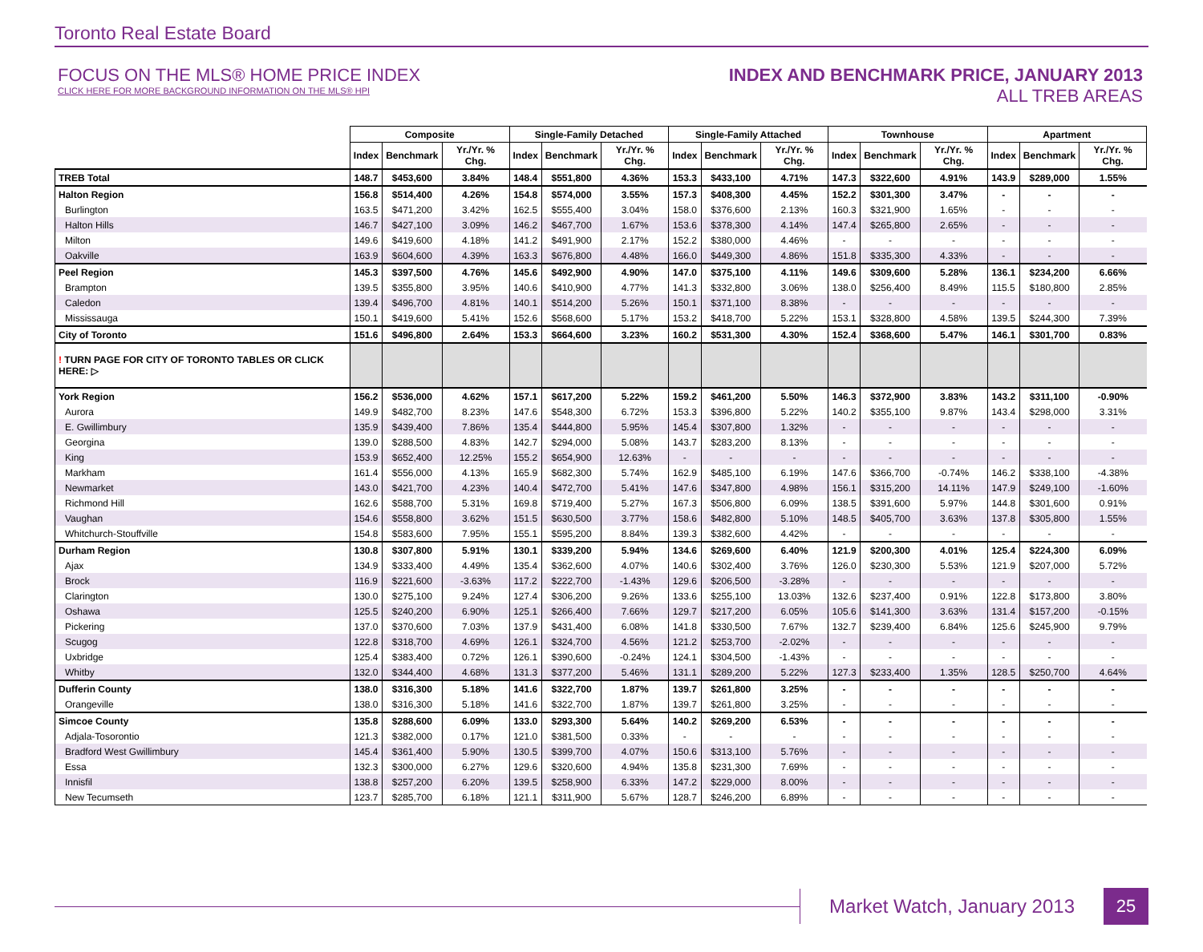Toronto Real Estate Board
FOCUS ON THE MLS® HOME PRICE INDEX
CLICK HERE FOR MORE BACKGROUND INFORMATION ON THE MLS® HPI
INDEX AND BENCHMARK PRICE, JANUARY 2013
ALL TREB AREAS
| | Composite | | | Single-Family Detached | | | Single-Family Attached | | | Townhouse | | | Apartment | | |
| --- | --- | --- | --- | --- | --- | --- | --- | --- | --- | --- | --- | --- | --- | --- | --- |
| | Index | Benchmark | Yr./Yr. % Chg. | Index | Benchmark | Yr./Yr. % Chg. | Index | Benchmark | Yr./Yr. % Chg. | Index | Benchmark | Yr./Yr. % Chg. | Index | Benchmark | Yr./Yr. % Chg. |
| TREB Total | 148.7 | $453,600 | 3.84% | 148.4 | $551,800 | 4.36% | 153.3 | $433,100 | 4.71% | 147.3 | $322,600 | 4.91% | 143.9 | $289,000 | 1.55% |
| Halton Region | 156.8 | $514,400 | 4.26% | 154.8 | $574,000 | 3.55% | 157.3 | $408,300 | 4.45% | 152.2 | $301,300 | 3.47% | - | - | - |
| Burlington | 163.5 | $471,200 | 3.42% | 162.5 | $555,400 | 3.04% | 158.0 | $376,600 | 2.13% | 160.3 | $321,900 | 1.65% | - | - | - |
| Halton Hills | 146.7 | $427,100 | 3.09% | 146.2 | $467,700 | 1.67% | 153.6 | $378,300 | 4.14% | 147.4 | $265,800 | 2.65% | - | - | - |
| Milton | 149.6 | $419,600 | 4.18% | 141.2 | $491,900 | 2.17% | 152.2 | $380,000 | 4.46% | - | - | - | - | - | - |
| Oakville | 163.9 | $604,600 | 4.39% | 163.3 | $676,800 | 4.48% | 166.0 | $449,300 | 4.86% | 151.8 | $335,300 | 4.33% | - | - | - |
| Peel Region | 145.3 | $397,500 | 4.76% | 145.6 | $492,900 | 4.90% | 147.0 | $375,100 | 4.11% | 149.6 | $309,600 | 5.28% | 136.1 | $234,200 | 6.66% |
| Brampton | 139.5 | $355,800 | 3.95% | 140.6 | $410,900 | 4.77% | 141.3 | $332,800 | 3.06% | 138.0 | $256,400 | 8.49% | 115.5 | $180,800 | 2.85% |
| Caledon | 139.4 | $496,700 | 4.81% | 140.1 | $514,200 | 5.26% | 150.1 | $371,100 | 8.38% | - | - | - | - | - | - |
| Mississauga | 150.1 | $419,600 | 5.41% | 152.6 | $568,600 | 5.17% | 153.2 | $418,700 | 5.22% | 153.1 | $328,800 | 4.58% | 139.5 | $244,300 | 7.39% |
| City of Toronto | 151.6 | $496,800 | 2.64% | 153.3 | $664,600 | 3.23% | 160.2 | $531,300 | 4.30% | 152.4 | $368,600 | 5.47% | 146.1 | $301,700 | 0.83% |
| ! TURN PAGE FOR CITY OF TORONTO TABLES OR CLICK HERE: ▷ | | | | | | | | | | | | | | | |
| York Region | 156.2 | $536,000 | 4.62% | 157.1 | $617,200 | 5.22% | 159.2 | $461,200 | 5.50% | 146.3 | $372,900 | 3.83% | 143.2 | $311,100 | -0.90% |
| Aurora | 149.9 | $482,700 | 8.23% | 147.6 | $548,300 | 6.72% | 153.3 | $396,800 | 5.22% | 140.2 | $355,100 | 9.87% | 143.4 | $298,000 | 3.31% |
| E. Gwillimbury | 135.9 | $439,400 | 7.86% | 135.4 | $444,800 | 5.95% | 145.4 | $307,800 | 1.32% | - | - | - | - | - | - |
| Georgina | 139.0 | $288,500 | 4.83% | 142.7 | $294,000 | 5.08% | 143.7 | $283,200 | 8.13% | - | - | - | - | - | - |
| King | 153.9 | $652,400 | 12.25% | 155.2 | $654,900 | 12.63% | - | - | - | - | - | - | - | - | - |
| Markham | 161.4 | $556,000 | 4.13% | 165.9 | $682,300 | 5.74% | 162.9 | $485,100 | 6.19% | 147.6 | $366,700 | -0.74% | 146.2 | $338,100 | -4.38% |
| Newmarket | 143.0 | $421,700 | 4.23% | 140.4 | $472,700 | 5.41% | 147.6 | $347,800 | 4.98% | 156.1 | $315,200 | 14.11% | 147.9 | $249,100 | -1.60% |
| Richmond Hill | 162.6 | $588,700 | 5.31% | 169.8 | $719,400 | 5.27% | 167.3 | $506,800 | 6.09% | 138.5 | $391,600 | 5.97% | 144.8 | $301,600 | 0.91% |
| Vaughan | 154.6 | $558,800 | 3.62% | 151.5 | $630,500 | 3.77% | 158.6 | $482,800 | 5.10% | 148.5 | $405,700 | 3.63% | 137.8 | $305,800 | 1.55% |
| Whitchurch-Stouffville | 154.8 | $583,600 | 7.95% | 155.1 | $595,200 | 8.84% | 139.3 | $382,600 | 4.42% | - | - | - | - | - | - |
| Durham Region | 130.8 | $307,800 | 5.91% | 130.1 | $339,200 | 5.94% | 134.6 | $269,600 | 6.40% | 121.9 | $200,300 | 4.01% | 125.4 | $224,300 | 6.09% |
| Ajax | 134.9 | $333,400 | 4.49% | 135.4 | $362,600 | 4.07% | 140.6 | $302,400 | 3.76% | 126.0 | $230,300 | 5.53% | 121.9 | $207,000 | 5.72% |
| Brock | 116.9 | $221,600 | -3.63% | 117.2 | $222,700 | -1.43% | 129.6 | $206,500 | -3.28% | - | - | - | - | - | - |
| Clarington | 130.0 | $275,100 | 9.24% | 127.4 | $306,200 | 9.26% | 133.6 | $255,100 | 13.03% | 132.6 | $237,400 | 0.91% | 122.8 | $173,800 | 3.80% |
| Oshawa | 125.5 | $240,200 | 6.90% | 125.1 | $266,400 | 7.66% | 129.7 | $217,200 | 6.05% | 105.6 | $141,300 | 3.63% | 131.4 | $157,200 | -0.15% |
| Pickering | 137.0 | $370,600 | 7.03% | 137.9 | $431,400 | 6.08% | 141.8 | $330,500 | 7.67% | 132.7 | $239,400 | 6.84% | 125.6 | $245,900 | 9.79% |
| Scugog | 122.8 | $318,700 | 4.69% | 126.1 | $324,700 | 4.56% | 121.2 | $253,700 | -2.02% | - | - | - | - | - | - |
| Uxbridge | 125.4 | $383,400 | 0.72% | 126.1 | $390,600 | -0.24% | 124.1 | $304,500 | -1.43% | - | - | - | - | - | - |
| Whitby | 132.0 | $344,400 | 4.68% | 131.3 | $377,200 | 5.46% | 131.1 | $289,200 | 5.22% | 127.3 | $233,400 | 1.35% | 128.5 | $250,700 | 4.64% |
| Dufferin County | 138.0 | $316,300 | 5.18% | 141.6 | $322,700 | 1.87% | 139.7 | $261,800 | 3.25% | - | - | - | - | - | - |
| Orangeville | 138.0 | $316,300 | 5.18% | 141.6 | $322,700 | 1.87% | 139.7 | $261,800 | 3.25% | - | - | - | - | - | - |
| Simcoe County | 135.8 | $288,600 | 6.09% | 133.0 | $293,300 | 5.64% | 140.2 | $269,200 | 6.53% | - | - | - | - | - | - |
| Adjala-Tosorontio | 121.3 | $382,000 | 0.17% | 121.0 | $381,500 | 0.33% | - | - | - | - | - | - | - | - | - |
| Bradford West Gwillimbury | 145.4 | $361,400 | 5.90% | 130.5 | $399,700 | 4.07% | 150.6 | $313,100 | 5.76% | - | - | - | - | - | - |
| Essa | 132.3 | $300,000 | 6.27% | 129.6 | $320,600 | 4.94% | 135.8 | $231,300 | 7.69% | - | - | - | - | - | - |
| Innisfil | 138.8 | $257,200 | 6.20% | 139.5 | $258,900 | 6.33% | 147.2 | $229,000 | 8.00% | - | - | - | - | - | - |
| New Tecumseth | 123.7 | $285,700 | 6.18% | 121.1 | $311,900 | 5.67% | 128.7 | $246,200 | 6.89% | - | - | - | - | - | - |
Market Watch, January 2013
25